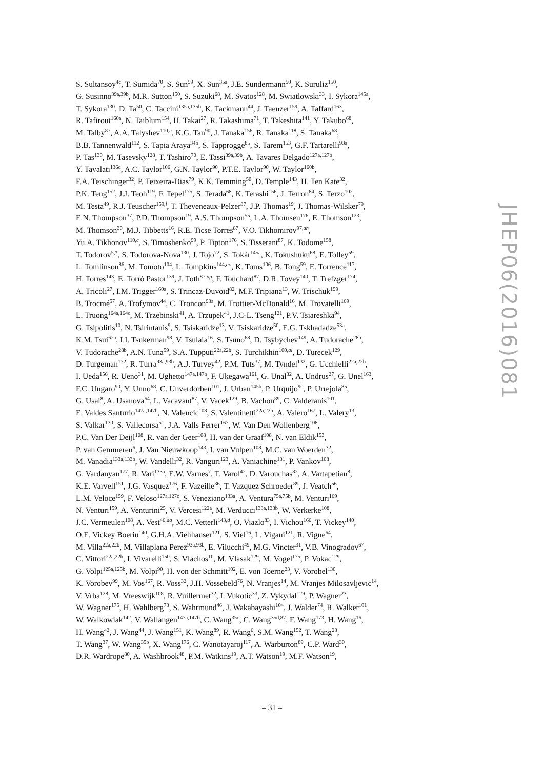S. Sultansoy<sup>4c</sup>, T. Sumida<sup>70</sup>, S. Sun<sup>59</sup>, X. Sun<sup>35a</sup>, J.E. Sundermann<sup>50</sup>, K. Suruliz<sup>150</sup>,
G. Susinno<sup>39a,39b</sup>, M.R. Sutton<sup>150</sup>, S. Suzuki<sup>68</sup>, M. Svatos<sup>128</sup>, M. Swiatlowski<sup>33</sup>, I. Sykora<sup>145a</sup>,
T. Sykora<sup>130</sup>, D. Ta<sup>50</sup>, C. Taccini<sup>135a,135b</sup>, K. Tackmann<sup>44</sup>, J. Taenzer<sup>159</sup>, A. Taffard<sup>163</sup>,
R. Tafirout<sup>160a</sup>, N. Taiblum<sup>154</sup>, H. Takai<sup>27</sup>, R. Takashima<sup>71</sup>, T. Takeshita<sup>141</sup>, Y. Takubo<sup>68</sup>,
M. Talby<sup>87</sup>, A.A. Talyshev<sup>110,c</sup>, K.G. Tan<sup>90</sup>, J. Tanaka<sup>156</sup>, R. Tanaka<sup>118</sup>, S. Tanaka<sup>68</sup>,
B.B. Tannenwald<sup>112</sup>, S. Tapia Araya<sup>34b</sup>, S. Tapprogge<sup>85</sup>, S. Tarem<sup>153</sup>, G.F. Tartarelli<sup>93a</sup>,
P. Tas<sup>130</sup>, M. Tasevsky<sup>128</sup>, T. Tashiro<sup>70</sup>, E. Tassi<sup>39a,39b</sup>, A. Tavares Delgado<sup>127a,127b</sup>,
Y. Tayalati<sup>136d</sup>, A.C. Taylor<sup>106</sup>, G.N. Taylor<sup>90</sup>, P.T.E. Taylor<sup>90</sup>, W. Taylor<sup>160b</sup>,
F.A. Teischinger<sup>32</sup>, P. Teixeira-Dias<sup>79</sup>, K.K. Temming<sup>50</sup>, D. Temple<sup>143</sup>, H. Ten Kate<sup>32</sup>,
P.K. Teng<sup>152</sup>, J.J. Teoh<sup>119</sup>, F. Tepel<sup>175</sup>, S. Terada<sup>68</sup>, K. Terashi<sup>156</sup>, J. Terron<sup>84</sup>, S. Terzo<sup>102</sup>,
M. Testa<sup>49</sup>, R.J. Teuscher<sup>159,l</sup>, T. Theveneaux-Pelzer<sup>87</sup>, J.P. Thomas<sup>19</sup>, J. Thomas-Wilsker<sup>79</sup>,
E.N. Thompson<sup>37</sup>, P.D. Thompson<sup>19</sup>, A.S. Thompson<sup>55</sup>, L.A. Thomsen<sup>176</sup>, E. Thomson<sup>123</sup>,
M. Thomson<sup>30</sup>, M.J. Tibbetts<sup>16</sup>, R.E. Ticse Torres<sup>87</sup>, V.O. Tikhomirov<sup>97,an</sup>,
Yu.A. Tikhonov<sup>110,c</sup>, S. Timoshenko<sup>99</sup>, P. Tipton<sup>176</sup>, S. Tisserant<sup>87</sup>, K. Todome<sup>158</sup>,
T. Todorov<sup>5,*</sup>, S. Todorova-Nova<sup>130</sup>, J. Tojo<sup>72</sup>, S. Tokár<sup>145a</sup>, K. Tokushuku<sup>68</sup>, E. Tolley<sup>59</sup>,
L. Tomlinson<sup>86</sup>, M. Tomoto<sup>104</sup>, L. Tompkins<sup>144,ao</sup>, K. Toms<sup>106</sup>, B. Tong<sup>59</sup>, E. Torrence<sup>117</sup>,
H. Torres<sup>143</sup>, E. Torró Pastor<sup>139</sup>, J. Toth<sup>87,ap</sup>, F. Touchard<sup>87</sup>, D.R. Tovey<sup>140</sup>, T. Trefzger<sup>174</sup>,
A. Tricoli<sup>27</sup>, I.M. Trigger<sup>160a</sup>, S. Trincaz-Duvoid<sup>82</sup>, M.F. Tripiana<sup>13</sup>, W. Trischuk<sup>159</sup>,
B. Trocmé<sup>57</sup>, A. Trofymov<sup>44</sup>, C. Troncon<sup>93a</sup>, M. Trottier-McDonald<sup>16</sup>, M. Trovatelli<sup>169</sup>,
L. Truong<sup>164a,164c</sup>, M. Trzebinski<sup>41</sup>, A. Trzupek<sup>41</sup>, J.C-L. Tseng<sup>121</sup>, P.V. Tsiareshka<sup>94</sup>,
G. Tsipolitis<sup>10</sup>, N. Tsirintanis<sup>9</sup>, S. Tsiskaridze<sup>13</sup>, V. Tsiskaridze<sup>50</sup>, E.G. Tskhadadze<sup>53a</sup>,
K.M. Tsui<sup>62a</sup>, I.I. Tsukerman<sup>98</sup>, V. Tsulaia<sup>16</sup>, S. Tsuno<sup>68</sup>, D. Tsybychev<sup>149</sup>, A. Tudorache<sup>28b</sup>,
V. Tudorache<sup>28b</sup>, A.N. Tuna<sup>59</sup>, S.A. Tupputi<sup>22a,22b</sup>, S. Turchikhin<sup>100,al</sup>, D. Turecek<sup>129</sup>,
D. Turgeman<sup>172</sup>, R. Turra<sup>93a,93b</sup>, A.J. Turvey<sup>42</sup>, P.M. Tuts<sup>37</sup>, M. Tyndel<sup>132</sup>, G. Ucchielli<sup>22a,22b</sup>,
I. Ueda<sup>156</sup>, R. Ueno<sup>31</sup>, M. Ughetto<sup>147a,147b</sup>, F. Ukegawa<sup>161</sup>, G. Unal<sup>32</sup>, A. Undrus<sup>27</sup>, G. Unel<sup>163</sup>,
F.C. Ungaro<sup>90</sup>, Y. Unno<sup>68</sup>, C. Unverdorben<sup>101</sup>, J. Urban<sup>145b</sup>, P. Urquijo<sup>90</sup>, P. Urrejola<sup>85</sup>,
G. Usai<sup>8</sup>, A. Usanova<sup>64</sup>, L. Vacavant<sup>87</sup>, V. Vacek<sup>129</sup>, B. Vachon<sup>89</sup>, C. Valderanis<sup>101</sup>,
E. Valdes Santurio<sup>147a,147b</sup>, N. Valencic<sup>108</sup>, S. Valentinetti<sup>22a,22b</sup>, A. Valero<sup>167</sup>, L. Valery<sup>13</sup>,
S. Valkar<sup>130</sup>, S. Vallecorsa<sup>51</sup>, J.A. Valls Ferrer<sup>167</sup>, W. Van Den Wollenberg<sup>108</sup>,
P.C. Van Der Deijl<sup>108</sup>, R. van der Geer<sup>108</sup>, H. van der Graaf<sup>108</sup>, N. van Eldik<sup>153</sup>,
P. van Gemmeren<sup>6</sup>, J. Van Nieuwkoop<sup>143</sup>, I. van Vulpen<sup>108</sup>, M.C. van Woerden<sup>32</sup>,
M. Vanadia<sup>133a,133b</sup>, W. Vandelli<sup>32</sup>, R. Vanguri<sup>123</sup>, A. Vaniachine<sup>131</sup>, P. Vankov<sup>108</sup>,
G. Vardanyan<sup>177</sup>, R. Vari<sup>133a</sup>, E.W. Varnes<sup>7</sup>, T. Varol<sup>42</sup>, D. Varouchas<sup>82</sup>, A. Vartapetian<sup>8</sup>,
K.E. Varvell<sup>151</sup>, J.G. Vasquez<sup>176</sup>, F. Vazeille<sup>36</sup>, T. Vazquez Schroeder<sup>89</sup>, J. Veatch<sup>56</sup>,
L.M. Veloce<sup>159</sup>, F. Veloso<sup>127a,127c</sup>, S. Veneziano<sup>133a</sup>, A. Ventura<sup>75a,75b</sup>, M. Venturi<sup>169</sup>,
N. Venturi<sup>159</sup>, A. Venturini<sup>25</sup>, V. Vercesi<sup>122a</sup>, M. Verducci<sup>133a,133b</sup>, W. Verkerke<sup>108</sup>,
J.C. Vermeulen<sup>108</sup>, A. Vest<sup>46,aq</sup>, M.C. Vetterli<sup>143,d</sup>, O. Viazlo<sup>83</sup>, I. Vichou<sup>166</sup>, T. Vickey<sup>140</sup>,
O.E. Vickey Boeriu<sup>140</sup>, G.H.A. Viehhauser<sup>121</sup>, S. Viel<sup>16</sup>, L. Vigani<sup>121</sup>, R. Vigne<sup>64</sup>,
M. Villa<sup>22a,22b</sup>, M. Villaplana Perez<sup>93a,93b</sup>, E. Vilucchi<sup>49</sup>, M.G. Vincter<sup>31</sup>, V.B. Vinogradov<sup>67</sup>,
C. Vittori<sup>22a,22b</sup>, I. Vivarelli<sup>150</sup>, S. Vlachos<sup>10</sup>, M. Vlasak<sup>129</sup>, M. Vogel<sup>175</sup>, P. Vokac<sup>129</sup>,
G. Volpi<sup>125a,125b</sup>, M. Volpi<sup>90</sup>, H. von der Schmitt<sup>102</sup>, E. von Toerne<sup>23</sup>, V. Vorobel<sup>130</sup>,
K. Vorobev<sup>99</sup>, M. Vos<sup>167</sup>, R. Voss<sup>32</sup>, J.H. Vossebeld<sup>76</sup>, N. Vranjes<sup>14</sup>, M. Vranjes Milosavljevic<sup>14</sup>,
V. Vrba<sup>128</sup>, M. Vreeswijk<sup>108</sup>, R. Vuillermet<sup>32</sup>, I. Vukotic<sup>33</sup>, Z. Vykydal<sup>129</sup>, P. Wagner<sup>23</sup>,
W. Wagner<sup>175</sup>, H. Wahlberg<sup>73</sup>, S. Wahrmund<sup>46</sup>, J. Wakabayashi<sup>104</sup>, J. Walder<sup>74</sup>, R. Walker<sup>101</sup>,
W. Walkowiak<sup>142</sup>, V. Wallangen<sup>147a,147b</sup>, C. Wang<sup>35c</sup>, C. Wang<sup>35d,87</sup>, F. Wang<sup>173</sup>, H. Wang<sup>16</sup>,
H. Wang<sup>42</sup>, J. Wang<sup>44</sup>, J. Wang<sup>151</sup>, K. Wang<sup>89</sup>, R. Wang<sup>6</sup>, S.M. Wang<sup>152</sup>, T. Wang<sup>23</sup>,
T. Wang<sup>37</sup>, W. Wang<sup>35b</sup>, X. Wang<sup>176</sup>, C. Wanotayaroj<sup>117</sup>, A. Warburton<sup>89</sup>, C.P. Ward<sup>30</sup>,
D.R. Wardrope<sup>80</sup>, A. Washbrook<sup>48</sup>, P.M. Watkins<sup>19</sup>, A.T. Watson<sup>19</sup>, M.F. Watson<sup>19</sup>,
JHEP06(2016)081
– 31 –